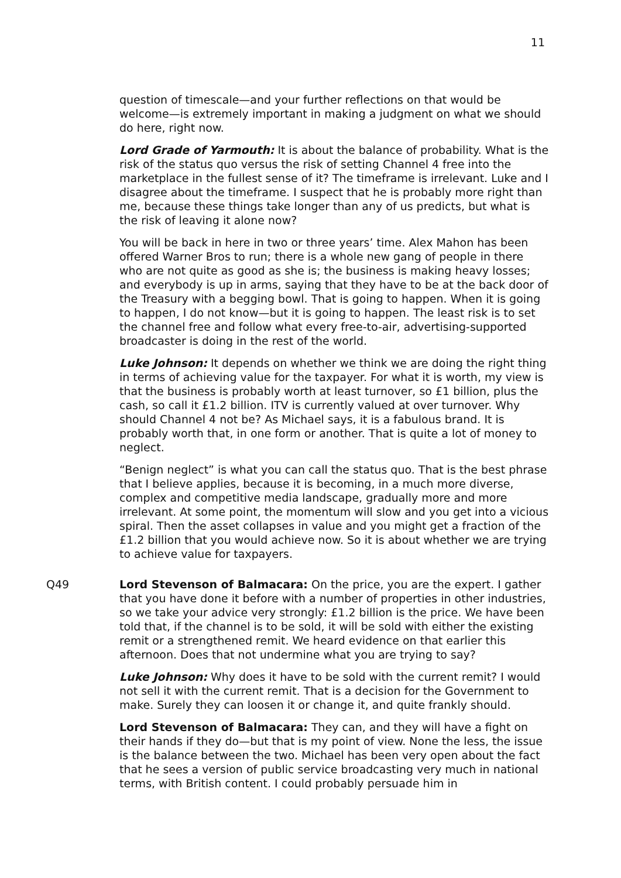11
question of timescale—and your further reflections on that would be welcome—is extremely important in making a judgment on what we should do here, right now.
Lord Grade of Yarmouth: It is about the balance of probability. What is the risk of the status quo versus the risk of setting Channel 4 free into the marketplace in the fullest sense of it? The timeframe is irrelevant. Luke and I disagree about the timeframe. I suspect that he is probably more right than me, because these things take longer than any of us predicts, but what is the risk of leaving it alone now?
You will be back in here in two or three years’ time. Alex Mahon has been offered Warner Bros to run; there is a whole new gang of people in there who are not quite as good as she is; the business is making heavy losses; and everybody is up in arms, saying that they have to be at the back door of the Treasury with a begging bowl. That is going to happen. When it is going to happen, I do not know—but it is going to happen. The least risk is to set the channel free and follow what every free-to-air, advertising-supported broadcaster is doing in the rest of the world.
Luke Johnson: It depends on whether we think we are doing the right thing in terms of achieving value for the taxpayer. For what it is worth, my view is that the business is probably worth at least turnover, so £1 billion, plus the cash, so call it £1.2 billion. ITV is currently valued at over turnover. Why should Channel 4 not be? As Michael says, it is a fabulous brand. It is probably worth that, in one form or another. That is quite a lot of money to neglect.
“Benign neglect” is what you can call the status quo. That is the best phrase that I believe applies, because it is becoming, in a much more diverse, complex and competitive media landscape, gradually more and more irrelevant. At some point, the momentum will slow and you get into a vicious spiral. Then the asset collapses in value and you might get a fraction of the £1.2 billion that you would achieve now. So it is about whether we are trying to achieve value for taxpayers.
Q49 Lord Stevenson of Balmacara: On the price, you are the expert. I gather that you have done it before with a number of properties in other industries, so we take your advice very strongly: £1.2 billion is the price. We have been told that, if the channel is to be sold, it will be sold with either the existing remit or a strengthened remit. We heard evidence on that earlier this afternoon. Does that not undermine what you are trying to say?
Luke Johnson: Why does it have to be sold with the current remit? I would not sell it with the current remit. That is a decision for the Government to make. Surely they can loosen it or change it, and quite frankly should.
Lord Stevenson of Balmacara: They can, and they will have a fight on their hands if they do—but that is my point of view. None the less, the issue is the balance between the two. Michael has been very open about the fact that he sees a version of public service broadcasting very much in national terms, with British content. I could probably persuade him in